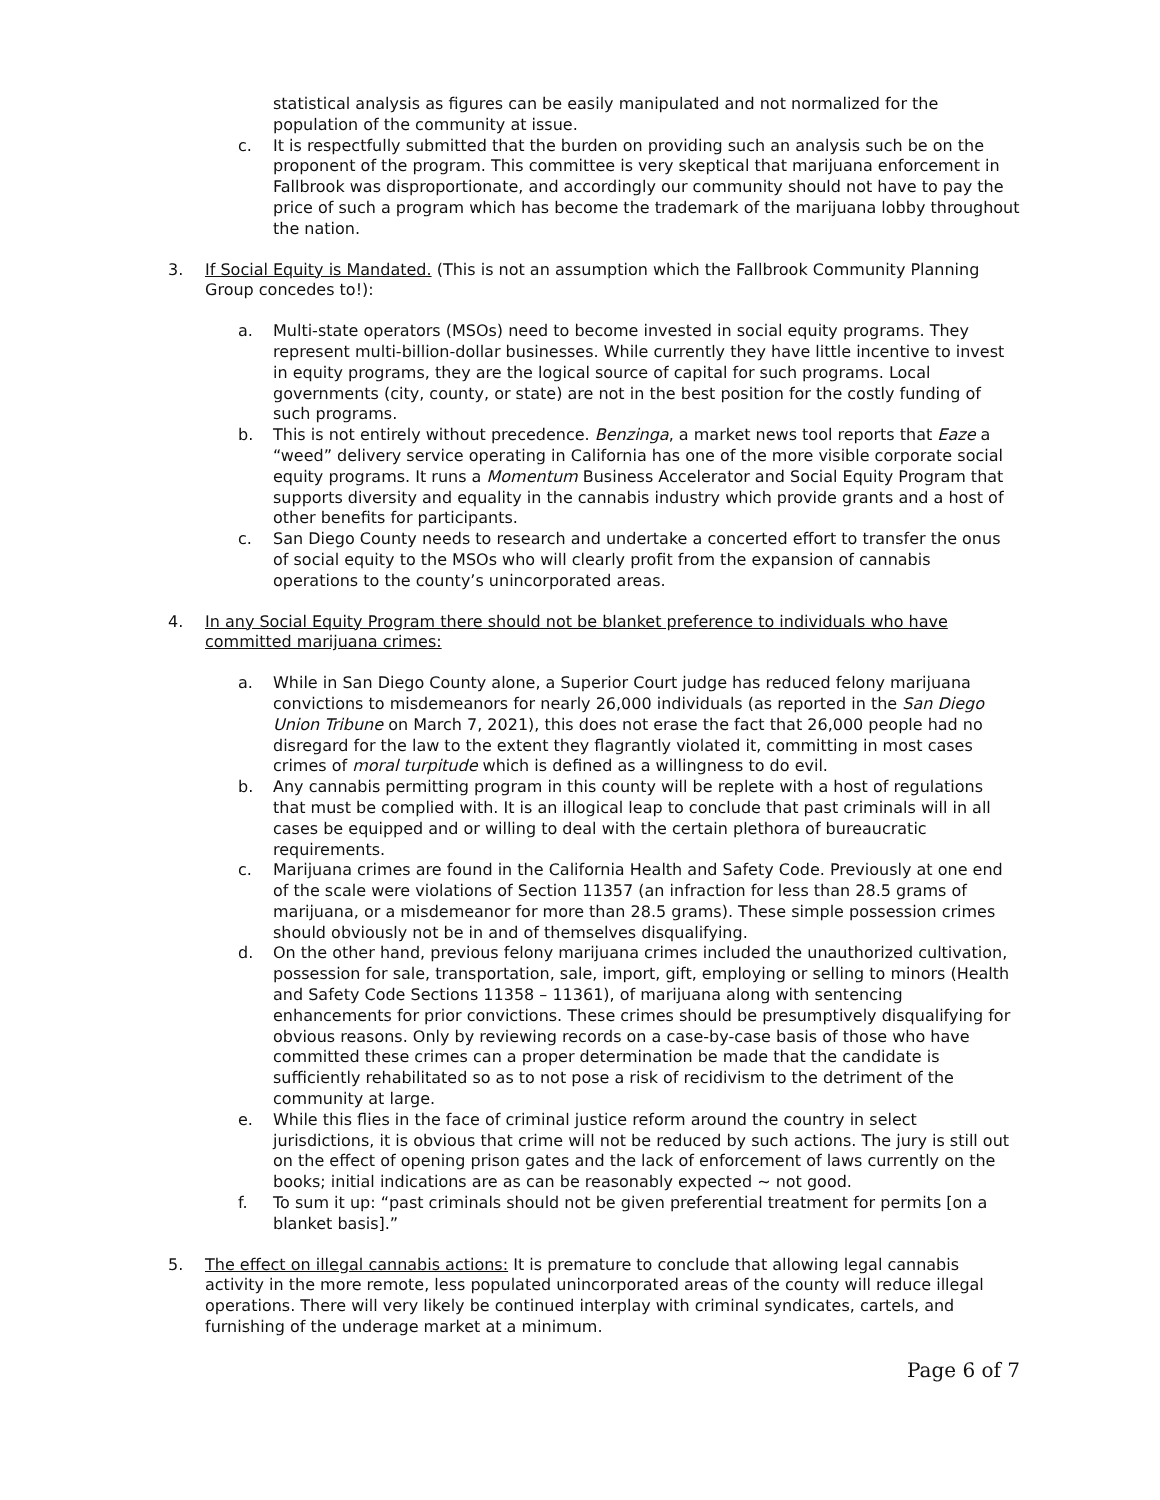statistical analysis as figures can be easily manipulated and not normalized for the population of the community at issue.
c. It is respectfully submitted that the burden on providing such an analysis such be on the proponent of the program. This committee is very skeptical that marijuana enforcement in Fallbrook was disproportionate, and accordingly our community should not have to pay the price of such a program which has become the trademark of the marijuana lobby throughout the nation.
3. If Social Equity is Mandated. (This is not an assumption which the Fallbrook Community Planning Group concedes to!):
a. Multi-state operators (MSOs) need to become invested in social equity programs. They represent multi-billion-dollar businesses. While currently they have little incentive to invest in equity programs, they are the logical source of capital for such programs. Local governments (city, county, or state) are not in the best position for the costly funding of such programs.
b. This is not entirely without precedence. Benzinga, a market news tool reports that Eaze a “weed” delivery service operating in California has one of the more visible corporate social equity programs. It runs a Momentum Business Accelerator and Social Equity Program that supports diversity and equality in the cannabis industry which provide grants and a host of other benefits for participants.
c. San Diego County needs to research and undertake a concerted effort to transfer the onus of social equity to the MSOs who will clearly profit from the expansion of cannabis operations to the county’s unincorporated areas.
4. In any Social Equity Program there should not be blanket preference to individuals who have committed marijuana crimes:
a. While in San Diego County alone, a Superior Court judge has reduced felony marijuana convictions to misdemeanors for nearly 26,000 individuals (as reported in the San Diego Union Tribune on March 7, 2021), this does not erase the fact that 26,000 people had no disregard for the law to the extent they flagrantly violated it, committing in most cases crimes of moral turpitude which is defined as a willingness to do evil.
b. Any cannabis permitting program in this county will be replete with a host of regulations that must be complied with. It is an illogical leap to conclude that past criminals will in all cases be equipped and or willing to deal with the certain plethora of bureaucratic requirements.
c. Marijuana crimes are found in the California Health and Safety Code. Previously at one end of the scale were violations of Section 11357 (an infraction for less than 28.5 grams of marijuana, or a misdemeanor for more than 28.5 grams). These simple possession crimes should obviously not be in and of themselves disqualifying.
d. On the other hand, previous felony marijuana crimes included the unauthorized cultivation, possession for sale, transportation, sale, import, gift, employing or selling to minors (Health and Safety Code Sections 11358 – 11361), of marijuana along with sentencing enhancements for prior convictions. These crimes should be presumptively disqualifying for obvious reasons. Only by reviewing records on a case-by-case basis of those who have committed these crimes can a proper determination be made that the candidate is sufficiently rehabilitated so as to not pose a risk of recidivism to the detriment of the community at large.
e. While this flies in the face of criminal justice reform around the country in select jurisdictions, it is obvious that crime will not be reduced by such actions. The jury is still out on the effect of opening prison gates and the lack of enforcement of laws currently on the books; initial indications are as can be reasonably expected ~ not good.
f. To sum it up: “past criminals should not be given preferential treatment for permits [on a blanket basis].”
5. The effect on illegal cannabis actions: It is premature to conclude that allowing legal cannabis activity in the more remote, less populated unincorporated areas of the county will reduce illegal operations. There will very likely be continued interplay with criminal syndicates, cartels, and furnishing of the underage market at a minimum.
Page 6 of 7